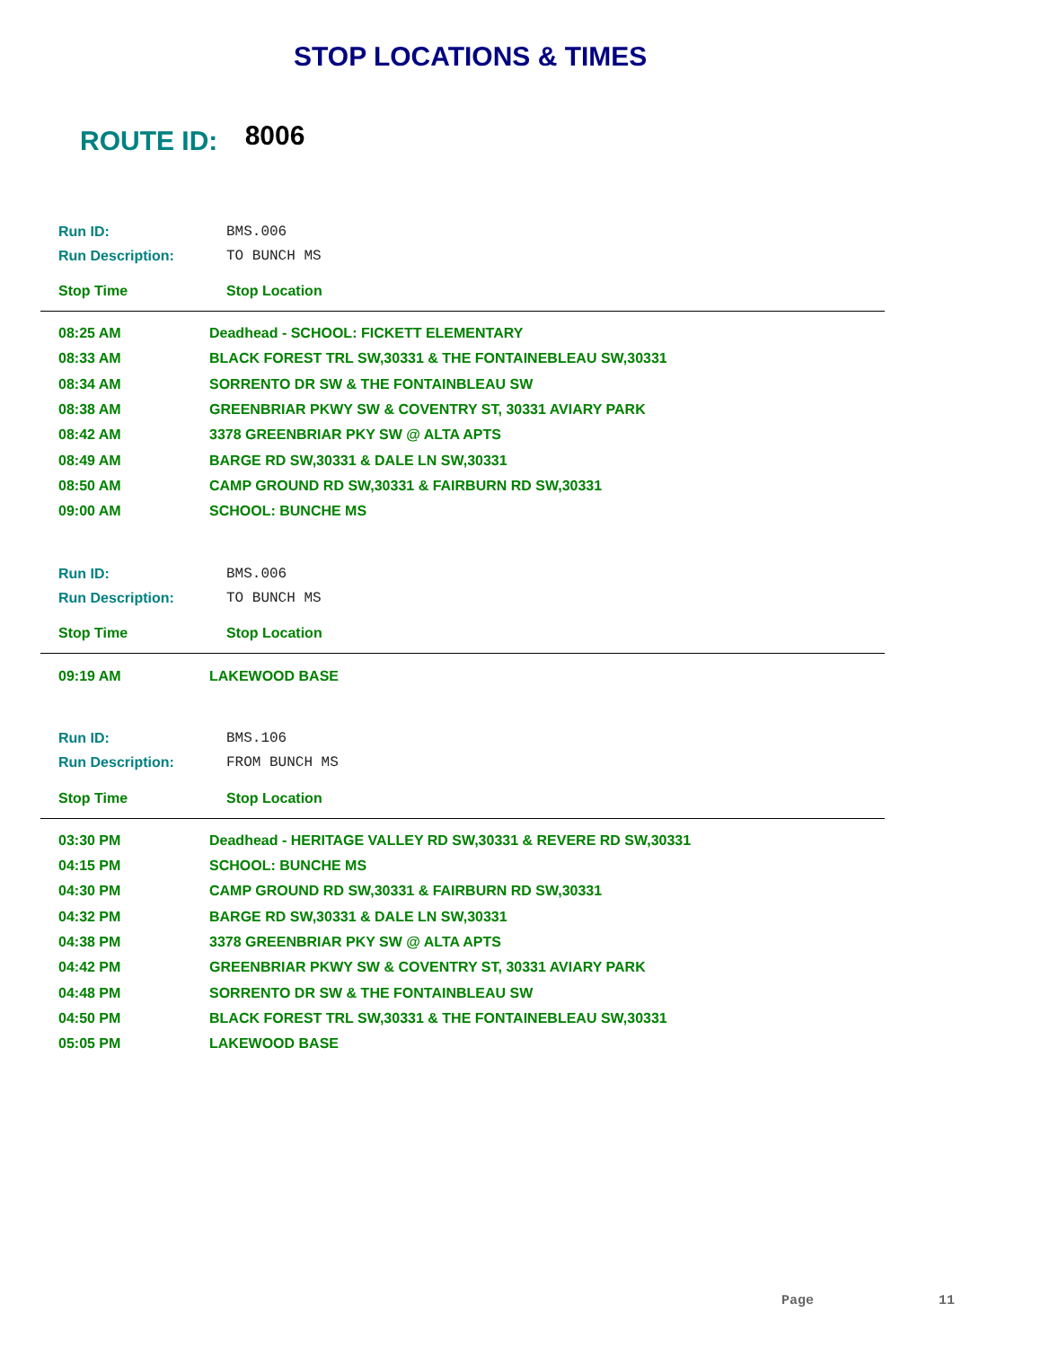STOP LOCATIONS & TIMES
ROUTE ID: 8006
Run ID: BMS.006
Run Description: TO BUNCH MS
Stop Time Stop Location
| 08:25 AM | Deadhead - SCHOOL: FICKETT ELEMENTARY |
| 08:33 AM | BLACK FOREST TRL SW,30331 & THE FONTAINEBLEAU SW,30331 |
| 08:34 AM | SORRENTO DR SW & THE FONTAINBLEAU SW |
| 08:38 AM | GREENBRIAR PKWY SW & COVENTRY ST, 30331 AVIARY PARK |
| 08:42 AM | 3378 GREENBRIAR PKY SW @ ALTA APTS |
| 08:49 AM | BARGE RD SW,30331 & DALE LN SW,30331 |
| 08:50 AM | CAMP GROUND RD SW,30331 & FAIRBURN RD SW,30331 |
| 09:00 AM | SCHOOL: BUNCHE MS |
Run ID: BMS.006
Run Description: TO BUNCH MS
Stop Time Stop Location
| 09:19 AM | LAKEWOOD BASE |
Run ID: BMS.106
Run Description: FROM BUNCH MS
Stop Time Stop Location
| 03:30 PM | Deadhead - HERITAGE VALLEY RD SW,30331 & REVERE RD SW,30331 |
| 04:15 PM | SCHOOL: BUNCHE MS |
| 04:30 PM | CAMP GROUND RD SW,30331 & FAIRBURN RD SW,30331 |
| 04:32 PM | BARGE RD SW,30331 & DALE LN SW,30331 |
| 04:38 PM | 3378 GREENBRIAR PKY SW @ ALTA APTS |
| 04:42 PM | GREENBRIAR PKWY SW & COVENTRY ST, 30331 AVIARY PARK |
| 04:48 PM | SORRENTO DR SW & THE FONTAINBLEAU SW |
| 04:50 PM | BLACK FOREST TRL SW,30331 & THE FONTAINEBLEAU SW,30331 |
| 05:05 PM | LAKEWOOD BASE |
Page 11